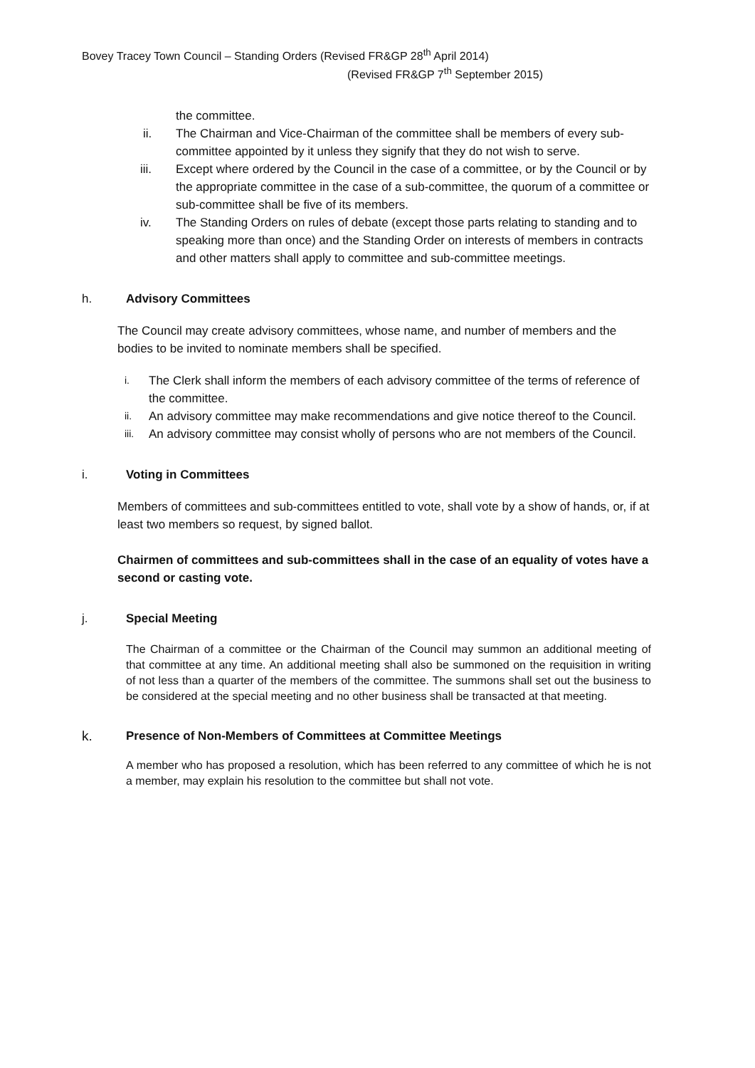Bovey Tracey Town Council – Standing Orders (Revised FR&GP 28<sup>th</sup> April 2014)
(Revised FR&GP 7<sup>th</sup> September 2015)
the committee.
ii. The Chairman and Vice-Chairman of the committee shall be members of every sub-committee appointed by it unless they signify that they do not wish to serve.
iii. Except where ordered by the Council in the case of a committee, or by the Council or by the appropriate committee in the case of a sub-committee, the quorum of a committee or sub-committee shall be five of its members.
iv. The Standing Orders on rules of debate (except those parts relating to standing and to speaking more than once) and the Standing Order on interests of members in contracts and other matters shall apply to committee and sub-committee meetings.
h. Advisory Committees
The Council may create advisory committees, whose name, and number of members and the bodies to be invited to nominate members shall be specified.
i. The Clerk shall inform the members of each advisory committee of the terms of reference of the committee.
ii. An advisory committee may make recommendations and give notice thereof to the Council.
iii. An advisory committee may consist wholly of persons who are not members of the Council.
i. Voting in Committees
Members of committees and sub-committees entitled to vote, shall vote by a show of hands, or, if at least two members so request, by signed ballot.
Chairmen of committees and sub-committees shall in the case of an equality of votes have a second or casting vote.
j. Special Meeting
The Chairman of a committee or the Chairman of the Council may summon an additional meeting of that committee at any time. An additional meeting shall also be summoned on the requisition in writing of not less than a quarter of the members of the committee. The summons shall set out the business to be considered at the special meeting and no other business shall be transacted at that meeting.
k. Presence of Non-Members of Committees at Committee Meetings
A member who has proposed a resolution, which has been referred to any committee of which he is not a member, may explain his resolution to the committee but shall not vote.